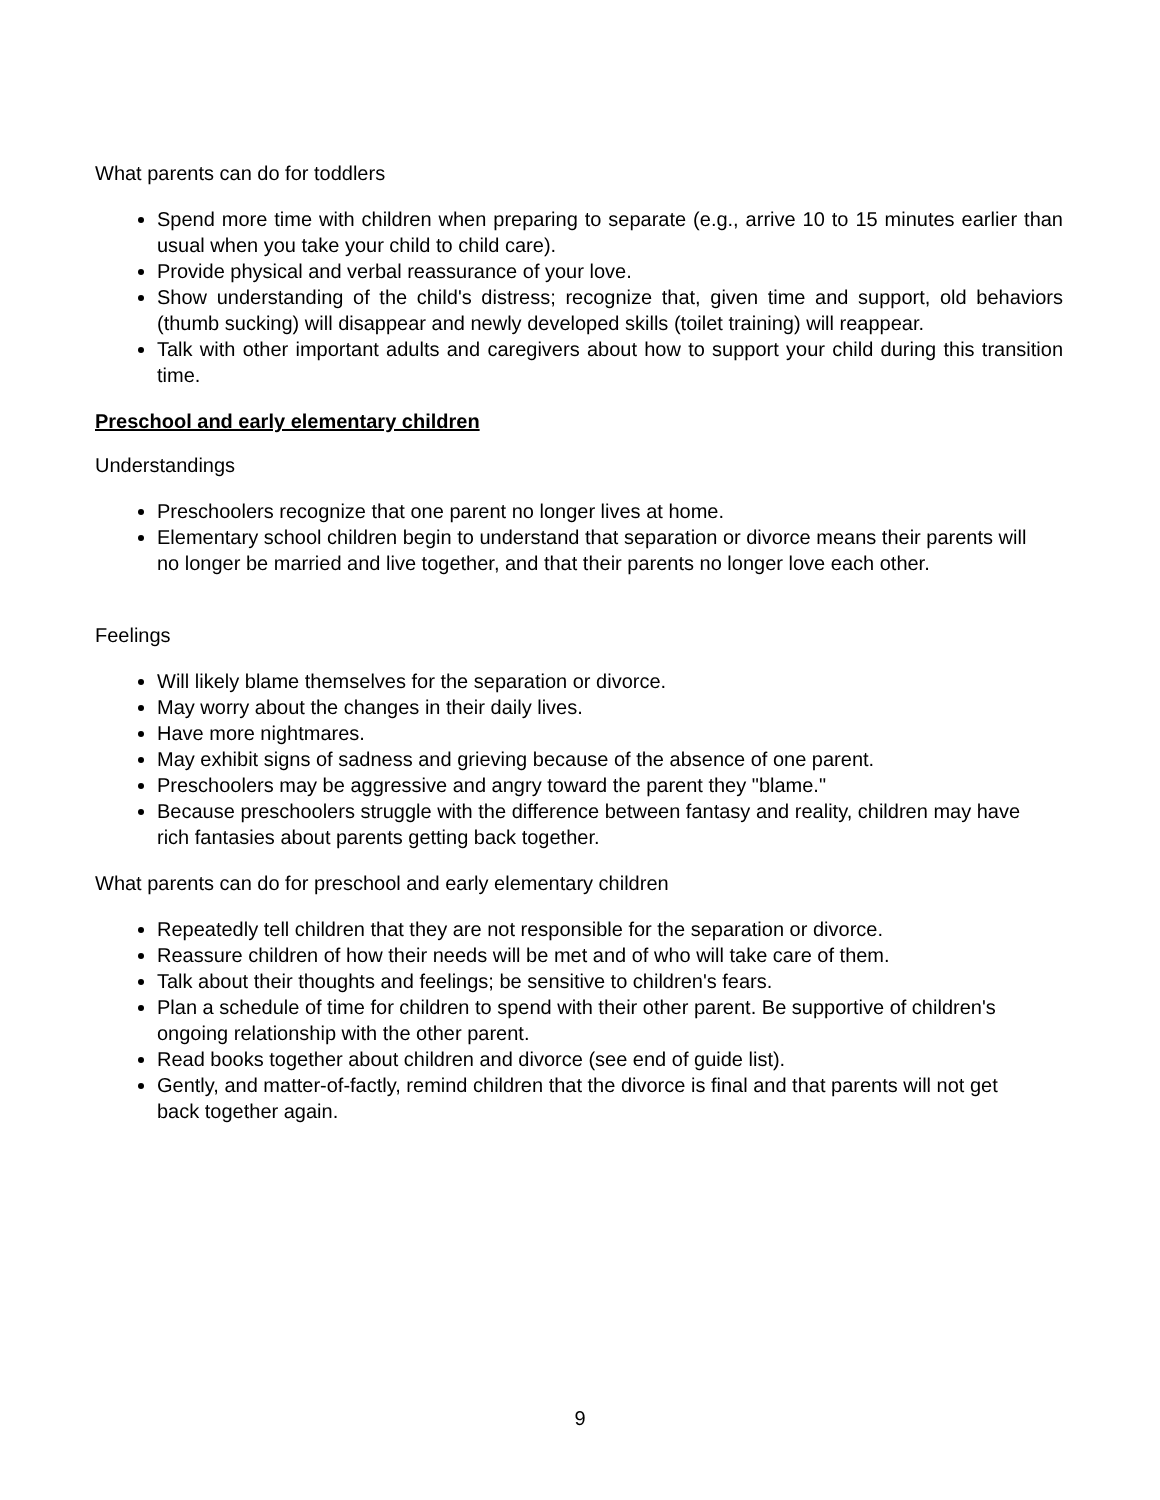What parents can do for toddlers
Spend more time with children when preparing to separate (e.g., arrive 10 to 15 minutes earlier than usual when you take your child to child care).
Provide physical and verbal reassurance of your love.
Show understanding of the child's distress; recognize that, given time and support, old behaviors (thumb sucking) will disappear and newly developed skills (toilet training) will reappear.
Talk with other important adults and caregivers about how to support your child during this transition time.
Preschool and early elementary children
Understandings
Preschoolers recognize that one parent no longer lives at home.
Elementary school children begin to understand that separation or divorce means their parents will no longer be married and live together, and that their parents no longer love each other.
Feelings
Will likely blame themselves for the separation or divorce.
May worry about the changes in their daily lives.
Have more nightmares.
May exhibit signs of sadness and grieving because of the absence of one parent.
Preschoolers may be aggressive and angry toward the parent they "blame."
Because preschoolers struggle with the difference between fantasy and reality, children may have rich fantasies about parents getting back together.
What parents can do for preschool and early elementary children
Repeatedly tell children that they are not responsible for the separation or divorce.
Reassure children of how their needs will be met and of who will take care of them.
Talk about their thoughts and feelings; be sensitive to children's fears.
Plan a schedule of time for children to spend with their other parent. Be supportive of children's ongoing relationship with the other parent.
Read books together about children and divorce (see end of guide list).
Gently, and matter-of-factly, remind children that the divorce is final and that parents will not get back together again.
9